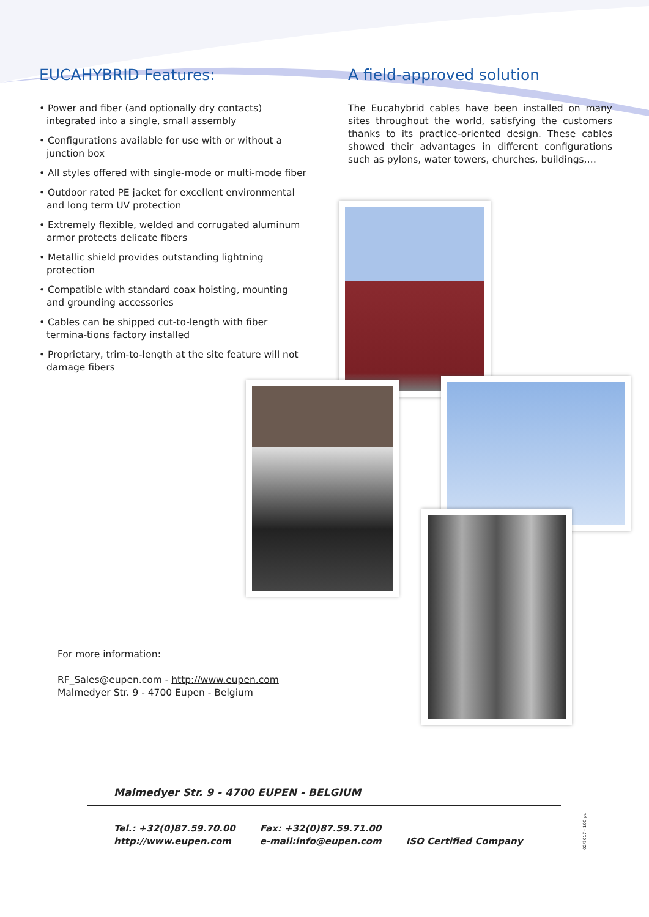EUCAHYBRID Features:
• Power and fiber (and optionally dry contacts) integrated into a single, small assembly
• Configurations available for use with or without a junction box
• All styles offered with single-mode or multi-mode fiber
• Outdoor rated PE jacket for excellent environmental and long term UV protection
• Extremely flexible, welded and corrugated aluminum armor protects delicate fibers
• Metallic shield provides outstanding lightning protection
• Compatible with standard coax hoisting, mounting and grounding accessories
• Cables can be shipped cut-to-length with fiber termina-tions factory installed
• Proprietary, trim-to-length at the site feature will not damage fibers
A field-approved solution
The Eucahybrid cables have been installed on many sites throughout the world, satisfying the customers thanks to its practice-oriented design. These cables showed their advantages in different configurations such as pylons, water towers, churches, buildings,…
For more information:
RF_Sales@eupen.com - http://www.eupen.com
Malmedyer Str. 9 - 4700 Eupen - Belgium
Malmedyer Str. 9 - 4700 EUPEN - BELGIUM
Tel.: +32(0)87.59.70.00
http://www.eupen.com
Fax: +32(0)87.59.71.00
e-mail:info@eupen.com
ISO Certified Company
02/2017 - 100 pc